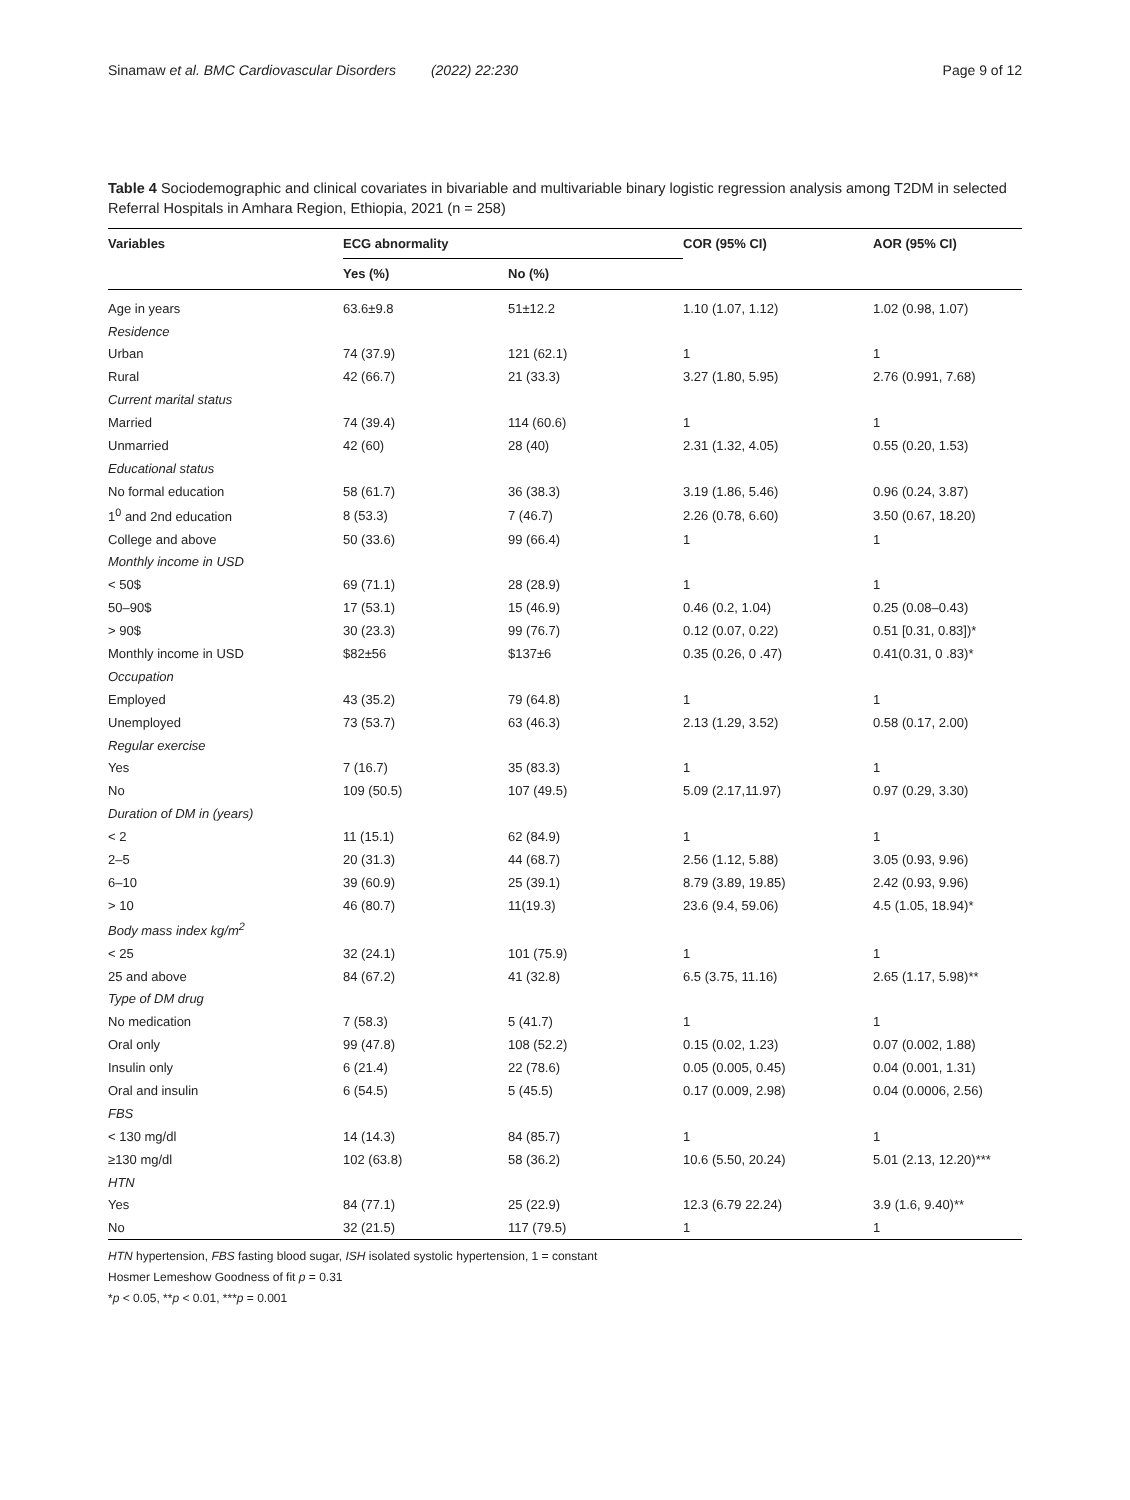Sinamaw et al. BMC Cardiovascular Disorders (2022) 22:230 Page 9 of 12
Table 4 Sociodemographic and clinical covariates in bivariable and multivariable binary logistic regression analysis among T2DM in selected Referral Hospitals in Amhara Region, Ethiopia, 2021 (n = 258)
| Variables | ECG abnormality | | COR (95% CI) | AOR (95% CI) |
| --- | --- | --- | --- | --- |
| | Yes (%) | No (%) | | |
| Age in years | 63.6±9.8 | 51±12.2 | 1.10 (1.07, 1.12) | 1.02 (0.98, 1.07) |
| Residence | | | | |
| Urban | 74 (37.9) | 121 (62.1) | 1 | 1 |
| Rural | 42 (66.7) | 21 (33.3) | 3.27 (1.80, 5.95) | 2.76 (0.991, 7.68) |
| Current marital status | | | | |
| Married | 74 (39.4) | 114 (60.6) | 1 | 1 |
| Unmarried | 42 (60) | 28 (40) | 2.31 (1.32, 4.05) | 0.55 (0.20, 1.53) |
| Educational status | | | | |
| No formal education | 58 (61.7) | 36 (38.3) | 3.19 (1.86, 5.46) | 0.96 (0.24, 3.87) |
| 1<sup>0</sup> and 2nd education | 8 (53.3) | 7 (46.7) | 2.26 (0.78, 6.60) | 3.50 (0.67, 18.20) |
| College and above | 50 (33.6) | 99 (66.4) | 1 | 1 |
| Monthly income in USD | | | | |
| < 50$ | 69 (71.1) | 28 (28.9) | 1 | 1 |
| 50–90$ | 17 (53.1) | 15 (46.9) | 0.46 (0.2, 1.04) | 0.25 (0.08–0.43) |
| > 90$ | 30 (23.3) | 99 (76.7) | 0.12 (0.07, 0.22) | 0.51 [0.31, 0.83])* |
| Monthly income in USD | $82±56 | $137±6 | 0.35 (0.26, 0 .47) | 0.41(0.31, 0 .83)* |
| Occupation | | | | |
| Employed | 43 (35.2) | 79 (64.8) | 1 | 1 |
| Unemployed | 73 (53.7) | 63 (46.3) | 2.13 (1.29, 3.52) | 0.58 (0.17, 2.00) |
| Regular exercise | | | | |
| Yes | 7 (16.7) | 35 (83.3) | 1 | 1 |
| No | 109 (50.5) | 107 (49.5) | 5.09 (2.17,11.97) | 0.97 (0.29, 3.30) |
| Duration of DM in (years) | | | | |
| < 2 | 11 (15.1) | 62 (84.9) | 1 | 1 |
| 2–5 | 20 (31.3) | 44 (68.7) | 2.56 (1.12, 5.88) | 3.05 (0.93, 9.96) |
| 6–10 | 39 (60.9) | 25 (39.1) | 8.79 (3.89, 19.85) | 2.42 (0.93, 9.96) |
| > 10 | 46 (80.7) | 11(19.3) | 23.6 (9.4, 59.06) | 4.5 (1.05, 18.94)* |
| Body mass index kg/m<sup>2</sup> | | | | |
| < 25 | 32 (24.1) | 101 (75.9) | 1 | 1 |
| 25 and above | 84 (67.2) | 41 (32.8) | 6.5 (3.75, 11.16) | 2.65 (1.17, 5.98)** |
| Type of DM drug | | | | |
| No medication | 7 (58.3) | 5 (41.7) | 1 | 1 |
| Oral only | 99 (47.8) | 108 (52.2) | 0.15 (0.02, 1.23) | 0.07 (0.002, 1.88) |
| Insulin only | 6 (21.4) | 22 (78.6) | 0.05 (0.005, 0.45) | 0.04 (0.001, 1.31) |
| Oral and insulin | 6 (54.5) | 5 (45.5) | 0.17 (0.009, 2.98) | 0.04 (0.0006, 2.56) |
| FBS | | | | |
| < 130 mg/dl | 14 (14.3) | 84 (85.7) | 1 | 1 |
| ≥130 mg/dl | 102 (63.8) | 58 (36.2) | 10.6 (5.50, 20.24) | 5.01 (2.13, 12.20)*** |
| HTN | | | | |
| Yes | 84 (77.1) | 25 (22.9) | 12.3 (6.79 22.24) | 3.9 (1.6, 9.40)** |
| No | 32 (21.5) | 117 (79.5) | 1 | 1 |
HTN hypertension, FBS fasting blood sugar, ISH isolated systolic hypertension, 1 = constant
Hosmer Lemeshow Goodness of fit p = 0.31
*p < 0.05, **p < 0.01, ***p = 0.001